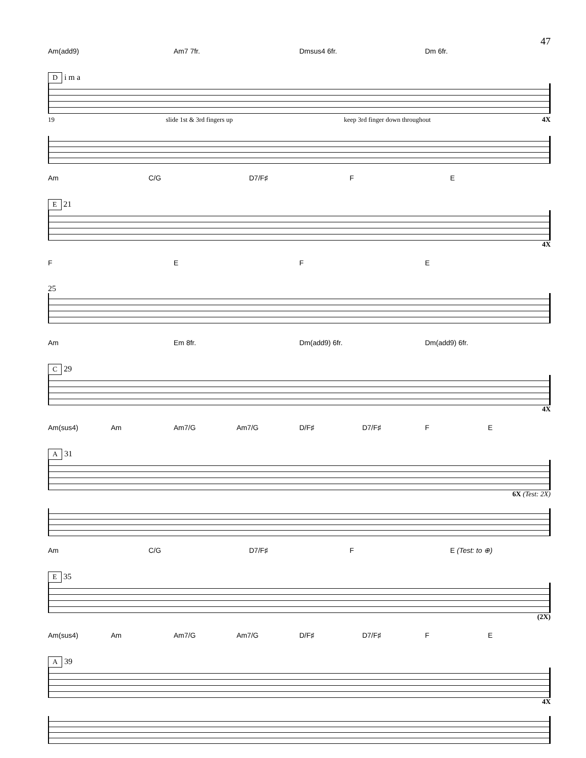47
Am(add9) Am7 7fr. Dmsus4 6fr. Dm 6fr.
D i m a
19 slide 1st & 3rd fingers up keep 3rd finger down throughout 4X
Am C/G D7/F♯ FE
E 21
4X
FEFE
25
Am Em 8fr. Dm(add9) 6fr. Dm(add9) 6fr.
C 29
4X
Am(sus4) Am Am7/G Am7/G D/F♯ D7/F♯ FE
A 31
6X (Test: 2X)
Am C/G D7/F♯ F E (Test: to ⊕)
E 35
(2X)
Am(sus4) Am Am7/G Am7/G D/F♯ D7/F♯ FE
A 39
4X